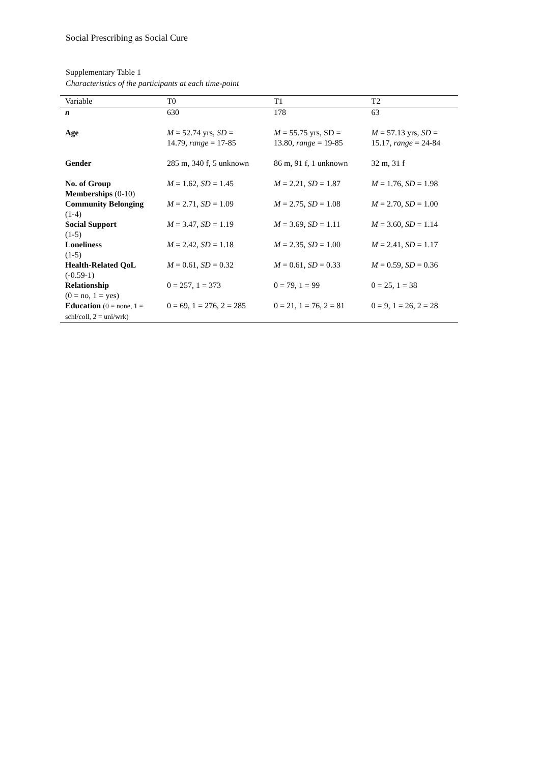Social Prescribing as Social Cure
Supplementary Table 1
Characteristics of the participants at each time-point
| Variable | T0 | T1 | T2 |
| --- | --- | --- | --- |
| n | 630 | 178 | 63 |
| Age | M = 52.74 yrs, SD = 14.79, range = 17-85 | M = 55.75 yrs, SD = 13.80, range = 19-85 | M = 57.13 yrs, SD = 15.17, range = 24-84 |
| Gender | 285 m, 340 f, 5 unknown | 86 m, 91 f, 1 unknown | 32 m, 31 f |
| No. of Group Memberships (0-10) | M = 1.62, SD = 1.45 | M = 2.21, SD = 1.87 | M = 1.76, SD = 1.98 |
| Community Belonging (1-4) | M = 2.71, SD = 1.09 | M = 2.75, SD = 1.08 | M = 2.70, SD = 1.00 |
| Social Support (1-5) | M = 3.47, SD = 1.19 | M = 3.69, SD = 1.11 | M = 3.60, SD = 1.14 |
| Loneliness (1-5) | M = 2.42, SD = 1.18 | M = 2.35, SD = 1.00 | M = 2.41, SD = 1.17 |
| Health-Related QoL (-0.59-1) | M = 0.61, SD = 0.32 | M = 0.61, SD = 0.33 | M = 0.59, SD = 0.36 |
| Relationship (0 = no, 1 = yes) | 0 = 257, 1 = 373 | 0 = 79, 1 = 99 | 0 = 25, 1 = 38 |
| Education (0 = none, 1 = schl/coll, 2 = uni/wrk) | 0 = 69, 1 = 276, 2 = 285 | 0 = 21, 1 = 76, 2 = 81 | 0 = 9, 1 = 26, 2 = 28 |